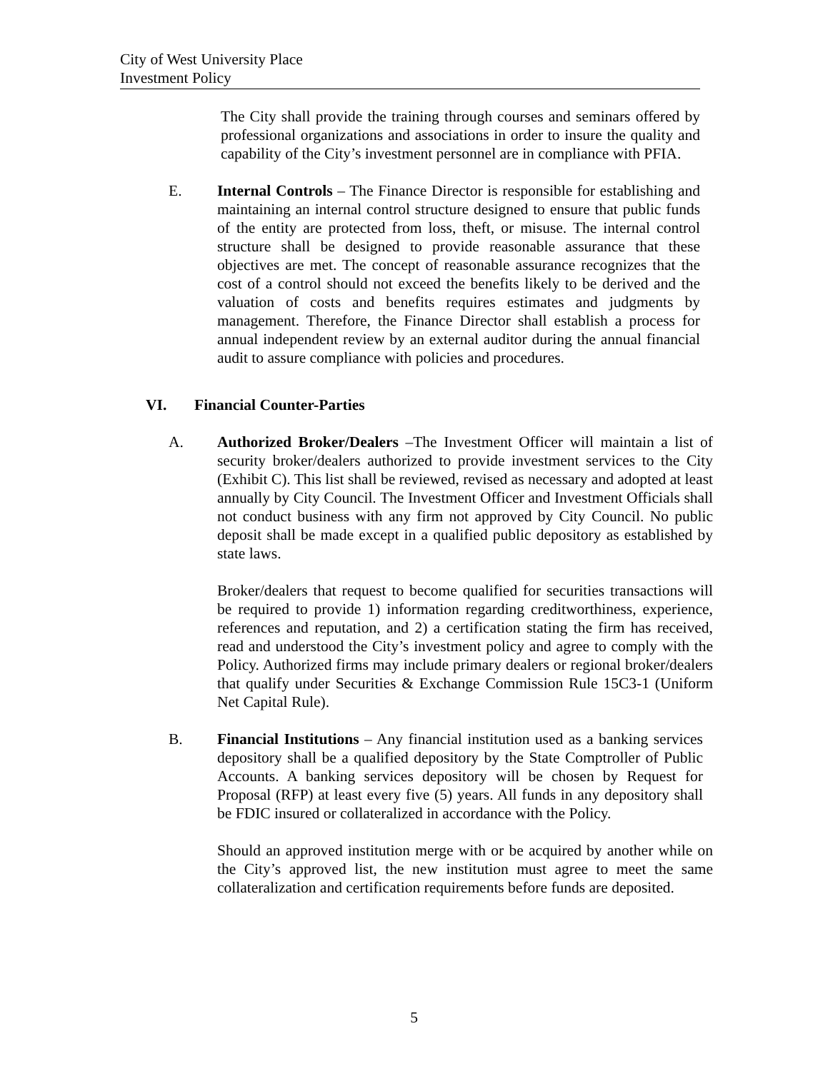City of West University Place
Investment Policy
The City shall provide the training through courses and seminars offered by professional organizations and associations in order to insure the quality and capability of the City’s investment personnel are in compliance with PFIA.
E. Internal Controls – The Finance Director is responsible for establishing and maintaining an internal control structure designed to ensure that public funds of the entity are protected from loss, theft, or misuse. The internal control structure shall be designed to provide reasonable assurance that these objectives are met. The concept of reasonable assurance recognizes that the cost of a control should not exceed the benefits likely to be derived and the valuation of costs and benefits requires estimates and judgments by management. Therefore, the Finance Director shall establish a process for annual independent review by an external auditor during the annual financial audit to assure compliance with policies and procedures.
VI. Financial Counter-Parties
A. Authorized Broker/Dealers –The Investment Officer will maintain a list of security broker/dealers authorized to provide investment services to the City (Exhibit C). This list shall be reviewed, revised as necessary and adopted at least annually by City Council. The Investment Officer and Investment Officials shall not conduct business with any firm not approved by City Council. No public deposit shall be made except in a qualified public depository as established by state laws.
Broker/dealers that request to become qualified for securities transactions will be required to provide 1) information regarding creditworthiness, experience, references and reputation, and 2) a certification stating the firm has received, read and understood the City’s investment policy and agree to comply with the Policy. Authorized firms may include primary dealers or regional broker/dealers that qualify under Securities & Exchange Commission Rule 15C3-1 (Uniform Net Capital Rule).
B. Financial Institutions – Any financial institution used as a banking services depository shall be a qualified depository by the State Comptroller of Public Accounts. A banking services depository will be chosen by Request for Proposal (RFP) at least every five (5) years. All funds in any depository shall be FDIC insured or collateralized in accordance with the Policy.
Should an approved institution merge with or be acquired by another while on the City’s approved list, the new institution must agree to meet the same collateralization and certification requirements before funds are deposited.
5